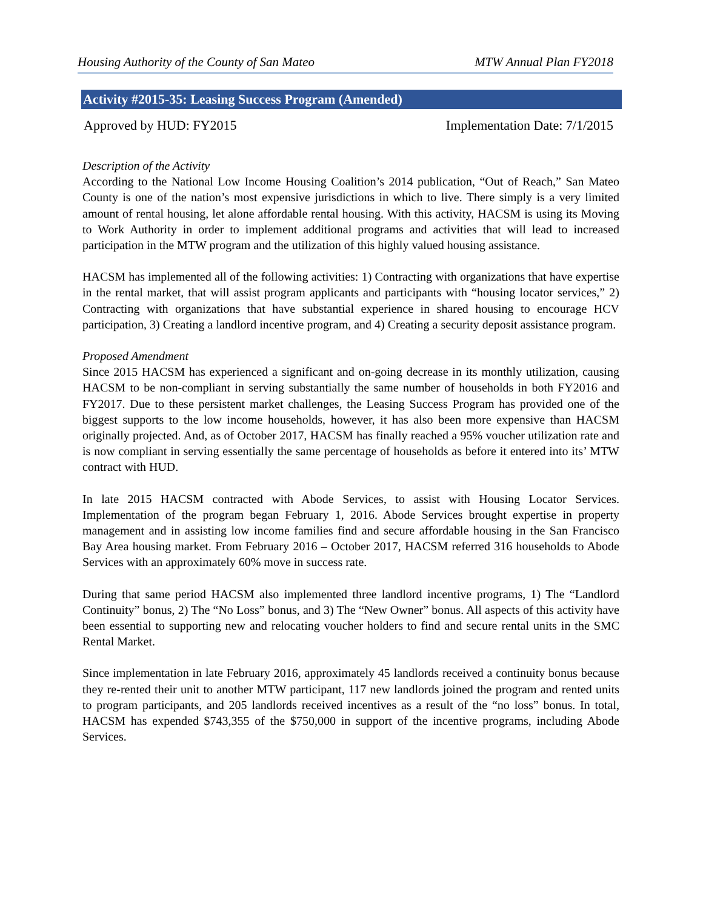Housing Authority of the County of San Mateo MTW Annual Plan FY2018
Activity #2015-35: Leasing Success Program (Amended)
Approved by HUD: FY2015 Implementation Date: 7/1/2015
Description of the Activity
According to the National Low Income Housing Coalition’s 2014 publication, “Out of Reach,” San Mateo County is one of the nation’s most expensive jurisdictions in which to live. There simply is a very limited amount of rental housing, let alone affordable rental housing. With this activity, HACSM is using its Moving to Work Authority in order to implement additional programs and activities that will lead to increased participation in the MTW program and the utilization of this highly valued housing assistance.
HACSM has implemented all of the following activities: 1) Contracting with organizations that have expertise in the rental market, that will assist program applicants and participants with “housing locator services,” 2) Contracting with organizations that have substantial experience in shared housing to encourage HCV participation, 3) Creating a landlord incentive program, and 4) Creating a security deposit assistance program.
Proposed Amendment
Since 2015 HACSM has experienced a significant and on-going decrease in its monthly utilization, causing HACSM to be non-compliant in serving substantially the same number of households in both FY2016 and FY2017. Due to these persistent market challenges, the Leasing Success Program has provided one of the biggest supports to the low income households, however, it has also been more expensive than HACSM originally projected. And, as of October 2017, HACSM has finally reached a 95% voucher utilization rate and is now compliant in serving essentially the same percentage of households as before it entered into its’ MTW contract with HUD.
In late 2015 HACSM contracted with Abode Services, to assist with Housing Locator Services. Implementation of the program began February 1, 2016. Abode Services brought expertise in property management and in assisting low income families find and secure affordable housing in the San Francisco Bay Area housing market. From February 2016 – October 2017, HACSM referred 316 households to Abode Services with an approximately 60% move in success rate.
During that same period HACSM also implemented three landlord incentive programs, 1) The “Landlord Continuity” bonus, 2) The “No Loss” bonus, and 3) The “New Owner” bonus. All aspects of this activity have been essential to supporting new and relocating voucher holders to find and secure rental units in the SMC Rental Market.
Since implementation in late February 2016, approximately 45 landlords received a continuity bonus because they re-rented their unit to another MTW participant, 117 new landlords joined the program and rented units to program participants, and 205 landlords received incentives as a result of the “no loss” bonus. In total, HACSM has expended $743,355 of the $750,000 in support of the incentive programs, including Abode Services.